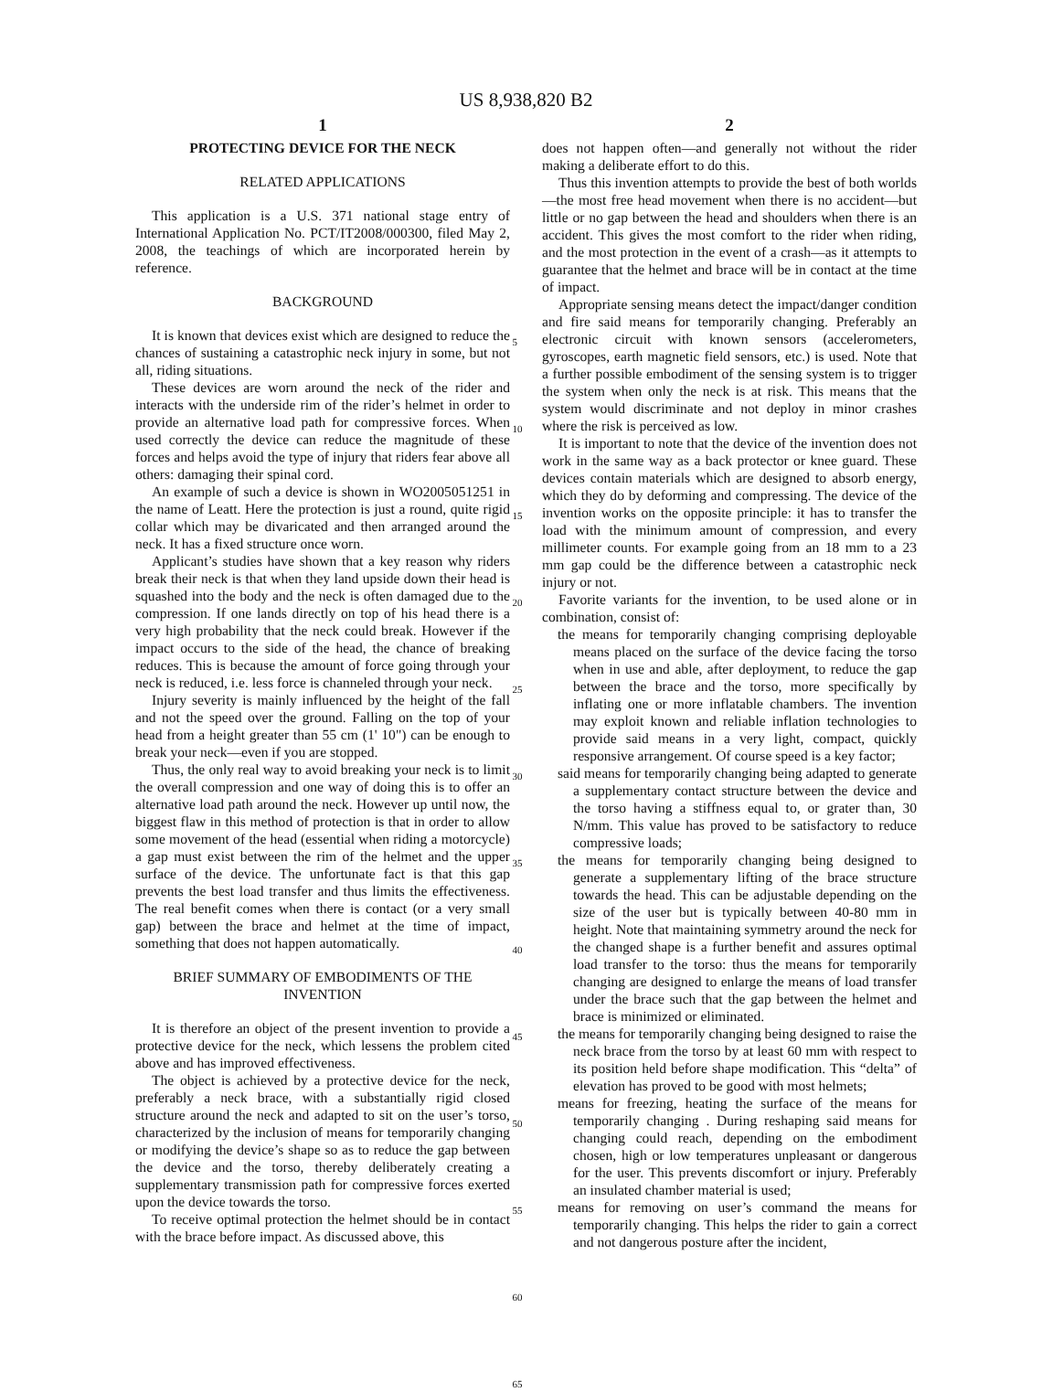US 8,938,820 B2
1
PROTECTING DEVICE FOR THE NECK
RELATED APPLICATIONS
This application is a U.S. 371 national stage entry of International Application No. PCT/IT2008/000300, filed May 2, 2008, the teachings of which are incorporated herein by reference.
BACKGROUND
It is known that devices exist which are designed to reduce the chances of sustaining a catastrophic neck injury in some, but not all, riding situations.
These devices are worn around the neck of the rider and interacts with the underside rim of the rider’s helmet in order to provide an alternative load path for compressive forces. When used correctly the device can reduce the magnitude of these forces and helps avoid the type of injury that riders fear above all others: damaging their spinal cord.
An example of such a device is shown in WO2005051251 in the name of Leatt. Here the protection is just a round, quite rigid collar which may be divaricated and then arranged around the neck. It has a fixed structure once worn.
Applicant’s studies have shown that a key reason why riders break their neck is that when they land upside down their head is squashed into the body and the neck is often damaged due to the compression. If one lands directly on top of his head there is a very high probability that the neck could break. However if the impact occurs to the side of the head, the chance of breaking reduces. This is because the amount of force going through your neck is reduced, i.e. less force is channeled through your neck.
Injury severity is mainly influenced by the height of the fall and not the speed over the ground. Falling on the top of your head from a height greater than 55 cm (1' 10") can be enough to break your neck—even if you are stopped.
Thus, the only real way to avoid breaking your neck is to limit the overall compression and one way of doing this is to offer an alternative load path around the neck. However up until now, the biggest flaw in this method of protection is that in order to allow some movement of the head (essential when riding a motorcycle) a gap must exist between the rim of the helmet and the upper surface of the device. The unfortunate fact is that this gap prevents the best load transfer and thus limits the effectiveness. The real benefit comes when there is contact (or a very small gap) between the brace and helmet at the time of impact, something that does not happen automatically.
BRIEF SUMMARY OF EMBODIMENTS OF THE INVENTION
It is therefore an object of the present invention to provide a protective device for the neck, which lessens the problem cited above and has improved effectiveness.
The object is achieved by a protective device for the neck, preferably a neck brace, with a substantially rigid closed structure around the neck and adapted to sit on the user’s torso, characterized by the inclusion of means for temporarily changing or modifying the device’s shape so as to reduce the gap between the device and the torso, thereby deliberately creating a supplementary transmission path for compressive forces exerted upon the device towards the torso.
To receive optimal protection the helmet should be in contact with the brace before impact. As discussed above, this
5
10
15
20
25
30
35
40
45
50
55
60
65
2
does not happen often—and generally not without the rider making a deliberate effort to do this.
Thus this invention attempts to provide the best of both worlds—the most free head movement when there is no accident—but little or no gap between the head and shoulders when there is an accident. This gives the most comfort to the rider when riding, and the most protection in the event of a crash—as it attempts to guarantee that the helmet and brace will be in contact at the time of impact.
Appropriate sensing means detect the impact/danger condition and fire said means for temporarily changing. Preferably an electronic circuit with known sensors (accelerometers, gyroscopes, earth magnetic field sensors, etc.) is used. Note that a further possible embodiment of the sensing system is to trigger the system when only the neck is at risk. This means that the system would discriminate and not deploy in minor crashes where the risk is perceived as low.
It is important to note that the device of the invention does not work in the same way as a back protector or knee guard. These devices contain materials which are designed to absorb energy, which they do by deforming and compressing. The device of the invention works on the opposite principle: it has to transfer the load with the minimum amount of compression, and every millimeter counts. For example going from an 18 mm to a 23 mm gap could be the difference between a catastrophic neck injury or not.
Favorite variants for the invention, to be used alone or in combination, consist of:
the means for temporarily changing comprising deployable means placed on the surface of the device facing the torso when in use and able, after deployment, to reduce the gap between the brace and the torso, more specifically by inflating one or more inflatable chambers. The invention may exploit known and reliable inflation technologies to provide said means in a very light, compact, quickly responsive arrangement. Of course speed is a key factor;
said means for temporarily changing being adapted to generate a supplementary contact structure between the device and the torso having a stiffness equal to, or grater than, 30 N/mm. This value has proved to be satisfactory to reduce compressive loads;
the means for temporarily changing being designed to generate a supplementary lifting of the brace structure towards the head. This can be adjustable depending on the size of the user but is typically between 40-80 mm in height. Note that maintaining symmetry around the neck for the changed shape is a further benefit and assures optimal load transfer to the torso: thus the means for temporarily changing are designed to enlarge the means of load transfer under the brace such that the gap between the helmet and brace is minimized or eliminated.
the means for temporarily changing being designed to raise the neck brace from the torso by at least 60 mm with respect to its position held before shape modification. This “delta” of elevation has proved to be good with most helmets;
means for freezing, heating the surface of the means for temporarily changing . During reshaping said means for changing could reach, depending on the embodiment chosen, high or low temperatures unpleasant or dangerous for the user. This prevents discomfort or injury. Preferably an insulated chamber material is used;
means for removing on user’s command the means for temporarily changing. This helps the rider to gain a correct and not dangerous posture after the incident,